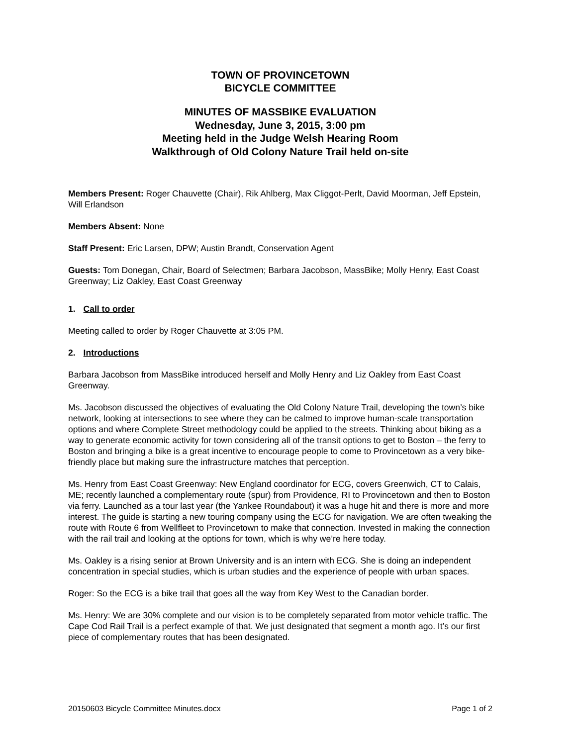TOWN OF PROVINCETOWN
BICYCLE COMMITTEE
MINUTES OF MASSBIKE EVALUATION
Wednesday, June 3, 2015, 3:00 pm
Meeting held in the Judge Welsh Hearing Room
Walkthrough of Old Colony Nature Trail held on-site
Members Present: Roger Chauvette (Chair), Rik Ahlberg, Max Cliggot-Perlt, David Moorman, Jeff Epstein, Will Erlandson
Members Absent: None
Staff Present: Eric Larsen, DPW; Austin Brandt, Conservation Agent
Guests: Tom Donegan, Chair, Board of Selectmen; Barbara Jacobson, MassBike; Molly Henry, East Coast Greenway; Liz Oakley, East Coast Greenway
1. Call to order
Meeting called to order by Roger Chauvette at 3:05 PM.
2. Introductions
Barbara Jacobson from MassBike introduced herself and Molly Henry and Liz Oakley from East Coast Greenway.
Ms. Jacobson discussed the objectives of evaluating the Old Colony Nature Trail, developing the town’s bike network, looking at intersections to see where they can be calmed to improve human-scale transportation options and where Complete Street methodology could be applied to the streets. Thinking about biking as a way to generate economic activity for town considering all of the transit options to get to Boston – the ferry to Boston and bringing a bike is a great incentive to encourage people to come to Provincetown as a very bike-friendly place but making sure the infrastructure matches that perception.
Ms. Henry from East Coast Greenway: New England coordinator for ECG, covers Greenwich, CT to Calais, ME; recently launched a complementary route (spur) from Providence, RI to Provincetown and then to Boston via ferry. Launched as a tour last year (the Yankee Roundabout) it was a huge hit and there is more and more interest. The guide is starting a new touring company using the ECG for navigation. We are often tweaking the route with Route 6 from Wellfleet to Provincetown to make that connection. Invested in making the connection with the rail trail and looking at the options for town, which is why we’re here today.
Ms. Oakley is a rising senior at Brown University and is an intern with ECG. She is doing an independent concentration in special studies, which is urban studies and the experience of people with urban spaces.
Roger: So the ECG is a bike trail that goes all the way from Key West to the Canadian border.
Ms. Henry: We are 30% complete and our vision is to be completely separated from motor vehicle traffic. The Cape Cod Rail Trail is a perfect example of that. We just designated that segment a month ago. It’s our first piece of complementary routes that has been designated.
20150603 Bicycle Committee Minutes.docx Page 1 of 2